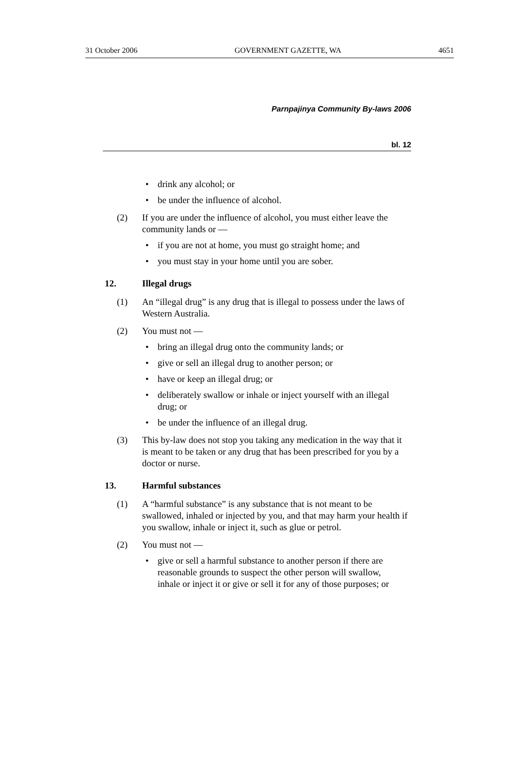31 October 2006 GOVERNMENT GAZETTE, WA 4651
Parnpajinya Community By-laws 2006
bl. 12
• drink any alcohol; or
• be under the influence of alcohol.
(2) If you are under the influence of alcohol, you must either leave the community lands or —
• if you are not at home, you must go straight home; and
• you must stay in your home until you are sober.
12. Illegal drugs
(1) An “illegal drug” is any drug that is illegal to possess under the laws of Western Australia.
(2) You must not —
• bring an illegal drug onto the community lands; or
• give or sell an illegal drug to another person; or
• have or keep an illegal drug; or
• deliberately swallow or inhale or inject yourself with an illegal drug; or
• be under the influence of an illegal drug.
(3) This by-law does not stop you taking any medication in the way that it is meant to be taken or any drug that has been prescribed for you by a doctor or nurse.
13. Harmful substances
(1) A “harmful substance” is any substance that is not meant to be swallowed, inhaled or injected by you, and that may harm your health if you swallow, inhale or inject it, such as glue or petrol.
(2) You must not —
• give or sell a harmful substance to another person if there are reasonable grounds to suspect the other person will swallow, inhale or inject it or give or sell it for any of those purposes; or